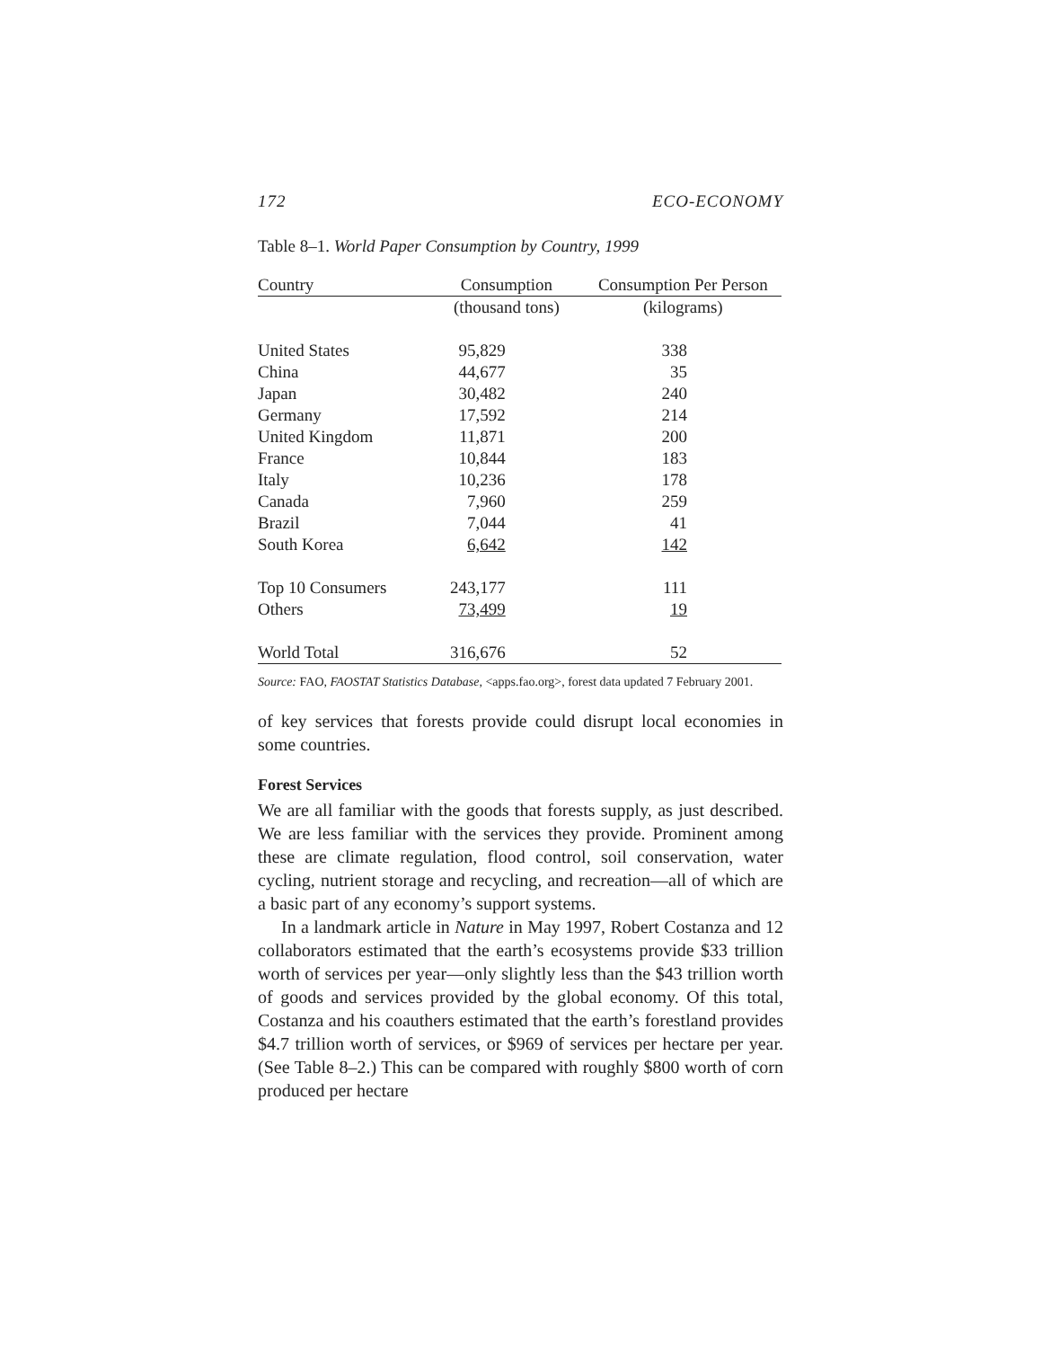172 ECO-ECONOMY
Table 8–1. World Paper Consumption by Country, 1999
| Country | Consumption | Consumption Per Person |
| --- | --- | --- |
| | (thousand tons) | (kilograms) |
| United States | 95,829 | 338 |
| China | 44,677 | 35 |
| Japan | 30,482 | 240 |
| Germany | 17,592 | 214 |
| United Kingdom | 11,871 | 200 |
| France | 10,844 | 183 |
| Italy | 10,236 | 178 |
| Canada | 7,960 | 259 |
| Brazil | 7,044 | 41 |
| South Korea | 6,642 | 142 |
| Top 10 Consumers | 243,177 | 111 |
| Others | 73,499 | 19 |
| World Total | 316,676 | 52 |
Source: FAO, FAOSTAT Statistics Database, <apps.fao.org>, forest data updated 7 February 2001.
of key services that forests provide could disrupt local economies in some countries.
Forest Services
We are all familiar with the goods that forests supply, as just described. We are less familiar with the services they provide. Prominent among these are climate regulation, flood control, soil conservation, water cycling, nutrient storage and recycling, and recreation—all of which are a basic part of any economy’s support systems.
In a landmark article in Nature in May 1997, Robert Costanza and 12 collaborators estimated that the earth’s ecosystems provide $33 trillion worth of services per year—only slightly less than the $43 trillion worth of goods and services provided by the global economy. Of this total, Costanza and his coauthers estimated that the earth’s forestland provides $4.7 trillion worth of services, or $969 of services per hectare per year. (See Table 8–2.) This can be compared with roughly $800 worth of corn produced per hectare